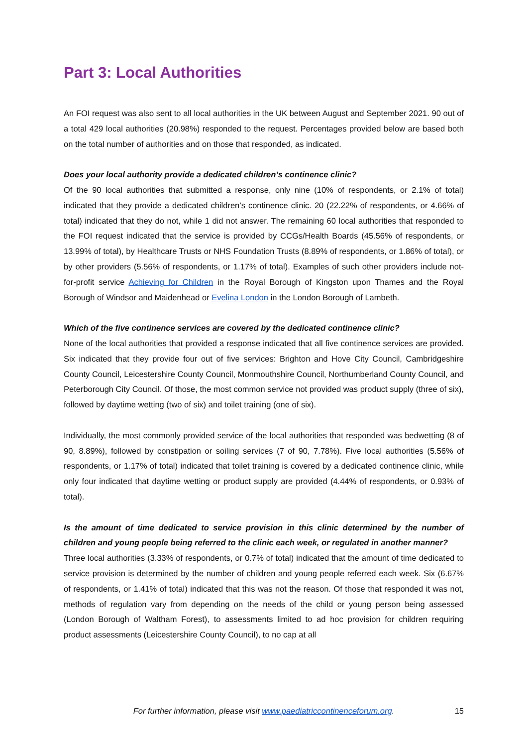Part 3: Local Authorities
An FOI request was also sent to all local authorities in the UK between August and September 2021. 90 out of a total 429 local authorities (20.98%) responded to the request. Percentages provided below are based both on the total number of authorities and on those that responded, as indicated.
Does your local authority provide a dedicated children’s continence clinic?
Of the 90 local authorities that submitted a response, only nine (10% of respondents, or 2.1% of total) indicated that they provide a dedicated children’s continence clinic. 20 (22.22% of respondents, or 4.66% of total) indicated that they do not, while 1 did not answer. The remaining 60 local authorities that responded to the FOI request indicated that the service is provided by CCGs/Health Boards (45.56% of respondents, or 13.99% of total), by Healthcare Trusts or NHS Foundation Trusts (8.89% of respondents, or 1.86% of total), or by other providers (5.56% of respondents, or 1.17% of total). Examples of such other providers include not-for-profit service Achieving for Children in the Royal Borough of Kingston upon Thames and the Royal Borough of Windsor and Maidenhead or Evelina London in the London Borough of Lambeth.
Which of the five continence services are covered by the dedicated continence clinic?
None of the local authorities that provided a response indicated that all five continence services are provided. Six indicated that they provide four out of five services: Brighton and Hove City Council, Cambridgeshire County Council, Leicestershire County Council, Monmouthshire Council, Northumberland County Council, and Peterborough City Council. Of those, the most common service not provided was product supply (three of six), followed by daytime wetting (two of six) and toilet training (one of six).
Individually, the most commonly provided service of the local authorities that responded was bedwetting (8 of 90, 8.89%), followed by constipation or soiling services (7 of 90, 7.78%). Five local authorities (5.56% of respondents, or 1.17% of total) indicated that toilet training is covered by a dedicated continence clinic, while only four indicated that daytime wetting or product supply are provided (4.44% of respondents, or 0.93% of total).
Is the amount of time dedicated to service provision in this clinic determined by the number of children and young people being referred to the clinic each week, or regulated in another manner?
Three local authorities (3.33% of respondents, or 0.7% of total) indicated that the amount of time dedicated to service provision is determined by the number of children and young people referred each week. Six (6.67% of respondents, or 1.41% of total) indicated that this was not the reason. Of those that responded it was not, methods of regulation vary from depending on the needs of the child or young person being assessed (London Borough of Waltham Forest), to assessments limited to ad hoc provision for children requiring product assessments (Leicestershire County Council), to no cap at all
For further information, please visit www.paediatriccontinenceforum.org. 15